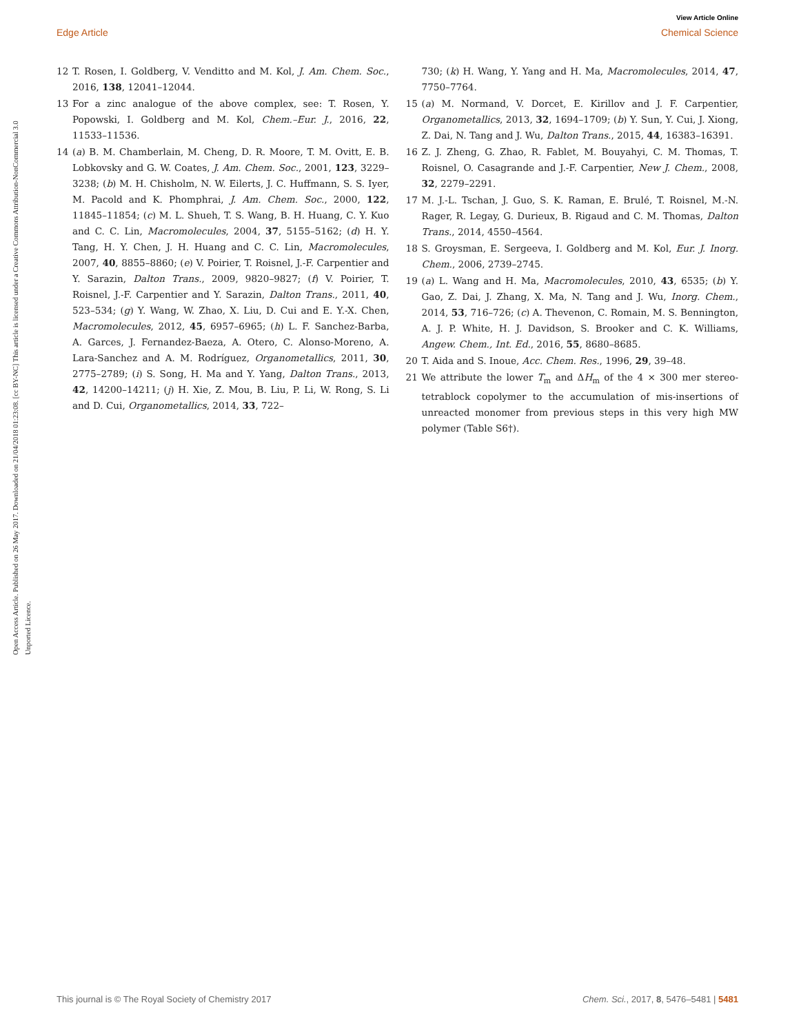Open Access Article. Published on 26 May 2017. Downloaded on 21/04/2018 01:23:08. [cc BY-NC] This article is licensed under a Creative Commons Attribution-NonCommercial 3.0 Unported Licence.
View Article Online
Edge Article Chemical Science
12 T. Rosen, I. Goldberg, V. Venditto and M. Kol, J. Am. Chem. Soc., 2016, 138, 12041–12044.
13 For a zinc analogue of the above complex, see: T. Rosen, Y. Popowski, I. Goldberg and M. Kol, Chem.–Eur. J., 2016, 22, 11533–11536.
14 (a) B. M. Chamberlain, M. Cheng, D. R. Moore, T. M. Ovitt, E. B. Lobkovsky and G. W. Coates, J. Am. Chem. Soc., 2001, 123, 3229–3238; (b) M. H. Chisholm, N. W. Eilerts, J. C. Huffmann, S. S. Iyer, M. Pacold and K. Phomphrai, J. Am. Chem. Soc., 2000, 122, 11845–11854; (c) M. L. Shueh, T. S. Wang, B. H. Huang, C. Y. Kuo and C. C. Lin, Macromolecules, 2004, 37, 5155–5162; (d) H. Y. Tang, H. Y. Chen, J. H. Huang and C. C. Lin, Macromolecules, 2007, 40, 8855–8860; (e) V. Poirier, T. Roisnel, J.-F. Carpentier and Y. Sarazin, Dalton Trans., 2009, 9820–9827; (f) V. Poirier, T. Roisnel, J.-F. Carpentier and Y. Sarazin, Dalton Trans., 2011, 40, 523–534; (g) Y. Wang, W. Zhao, X. Liu, D. Cui and E. Y.-X. Chen, Macromolecules, 2012, 45, 6957–6965; (h) L. F. Sanchez-Barba, A. Garces, J. Fernandez-Baeza, A. Otero, C. Alonso-Moreno, A. Lara-Sanchez and A. M. Rodríguez, Organometallics, 2011, 30, 2775–2789; (i) S. Song, H. Ma and Y. Yang, Dalton Trans., 2013, 42, 14200–14211; (j) H. Xie, Z. Mou, B. Liu, P. Li, W. Rong, S. Li and D. Cui, Organometallics, 2014, 33, 722–
730; (k) H. Wang, Y. Yang and H. Ma, Macromolecules, 2014, 47, 7750–7764.
15 (a) M. Normand, V. Dorcet, E. Kirillov and J. F. Carpentier, Organometallics, 2013, 32, 1694–1709; (b) Y. Sun, Y. Cui, J. Xiong, Z. Dai, N. Tang and J. Wu, Dalton Trans., 2015, 44, 16383–16391.
16 Z. J. Zheng, G. Zhao, R. Fablet, M. Bouyahyi, C. M. Thomas, T. Roisnel, O. Casagrande and J.-F. Carpentier, New J. Chem., 2008, 32, 2279–2291.
17 M. J.-L. Tschan, J. Guo, S. K. Raman, E. Brulé, T. Roisnel, M.-N. Rager, R. Legay, G. Durieux, B. Rigaud and C. M. Thomas, Dalton Trans., 2014, 4550–4564.
18 S. Groysman, E. Sergeeva, I. Goldberg and M. Kol, Eur. J. Inorg. Chem., 2006, 2739–2745.
19 (a) L. Wang and H. Ma, Macromolecules, 2010, 43, 6535; (b) Y. Gao, Z. Dai, J. Zhang, X. Ma, N. Tang and J. Wu, Inorg. Chem., 2014, 53, 716–726; (c) A. Thevenon, C. Romain, M. S. Bennington, A. J. P. White, H. J. Davidson, S. Brooker and C. K. Williams, Angew. Chem., Int. Ed., 2016, 55, 8680–8685.
20 T. Aida and S. Inoue, Acc. Chem. Res., 1996, 29, 39–48.
21 We attribute the lower T<sub>m</sub> and ΔH<sub>m</sub> of the 4 × 300 mer stereo-tetrablock copolymer to the accumulation of mis-insertions of unreacted monomer from previous steps in this very high MW polymer (Table S6†).
This journal is © The Royal Society of Chemistry 2017 Chem. Sci., 2017, 8, 5476–5481 | 5481